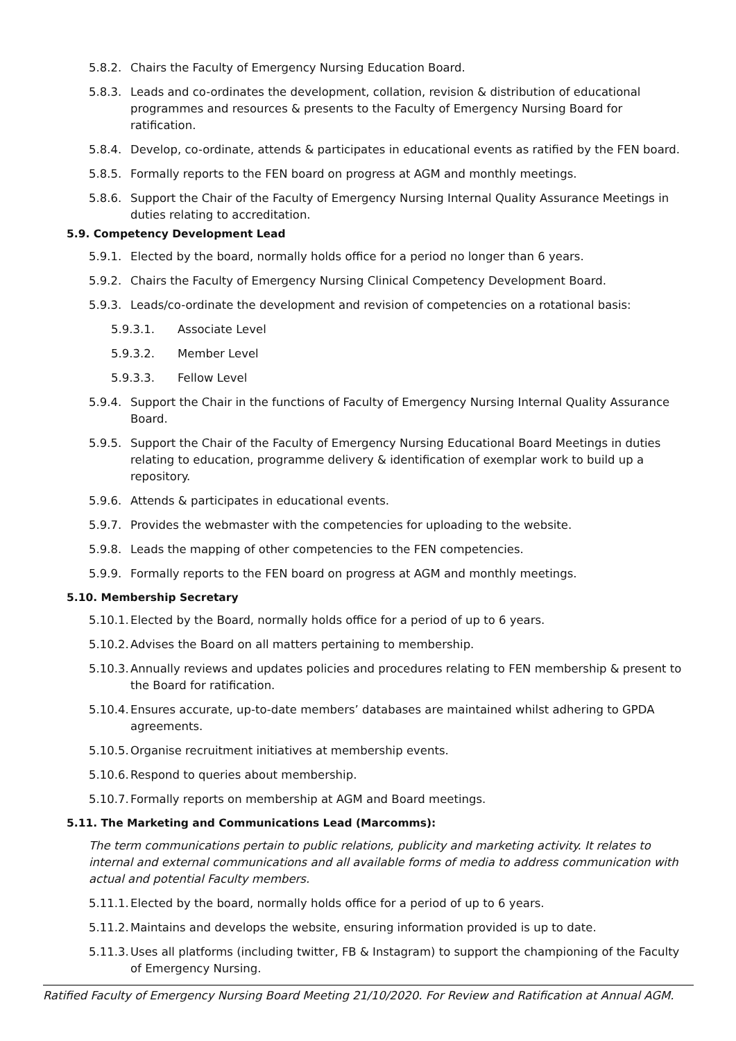5.8.2. Chairs the Faculty of Emergency Nursing Education Board.
5.8.3. Leads and co-ordinates the development, collation, revision & distribution of educational programmes and resources & presents to the Faculty of Emergency Nursing Board for ratification.
5.8.4. Develop, co-ordinate, attends & participates in educational events as ratified by the FEN board.
5.8.5. Formally reports to the FEN board on progress at AGM and monthly meetings.
5.8.6. Support the Chair of the Faculty of Emergency Nursing Internal Quality Assurance Meetings in duties relating to accreditation.
5.9. Competency Development Lead
5.9.1. Elected by the board, normally holds office for a period no longer than 6 years.
5.9.2. Chairs the Faculty of Emergency Nursing Clinical Competency Development Board.
5.9.3. Leads/co-ordinate the development and revision of competencies on a rotational basis:
5.9.3.1. Associate Level
5.9.3.2. Member Level
5.9.3.3. Fellow Level
5.9.4. Support the Chair in the functions of Faculty of Emergency Nursing Internal Quality Assurance Board.
5.9.5. Support the Chair of the Faculty of Emergency Nursing Educational Board Meetings in duties relating to education, programme delivery & identification of exemplar work to build up a repository.
5.9.6. Attends & participates in educational events.
5.9.7. Provides the webmaster with the competencies for uploading to the website.
5.9.8. Leads the mapping of other competencies to the FEN competencies.
5.9.9. Formally reports to the FEN board on progress at AGM and monthly meetings.
5.10. Membership Secretary
5.10.1. Elected by the Board, normally holds office for a period of up to 6 years.
5.10.2. Advises the Board on all matters pertaining to membership.
5.10.3. Annually reviews and updates policies and procedures relating to FEN membership & present to the Board for ratification.
5.10.4. Ensures accurate, up-to-date members’ databases are maintained whilst adhering to GPDA agreements.
5.10.5. Organise recruitment initiatives at membership events.
5.10.6. Respond to queries about membership.
5.10.7. Formally reports on membership at AGM and Board meetings.
5.11. The Marketing and Communications Lead (Marcomms):
The term communications pertain to public relations, publicity and marketing activity. It relates to internal and external communications and all available forms of media to address communication with actual and potential Faculty members.
5.11.1. Elected by the board, normally holds office for a period of up to 6 years.
5.11.2. Maintains and develops the website, ensuring information provided is up to date.
5.11.3. Uses all platforms (including twitter, FB & Instagram) to support the championing of the Faculty of Emergency Nursing.
Ratified Faculty of Emergency Nursing Board Meeting 21/10/2020. For Review and Ratification at Annual AGM.